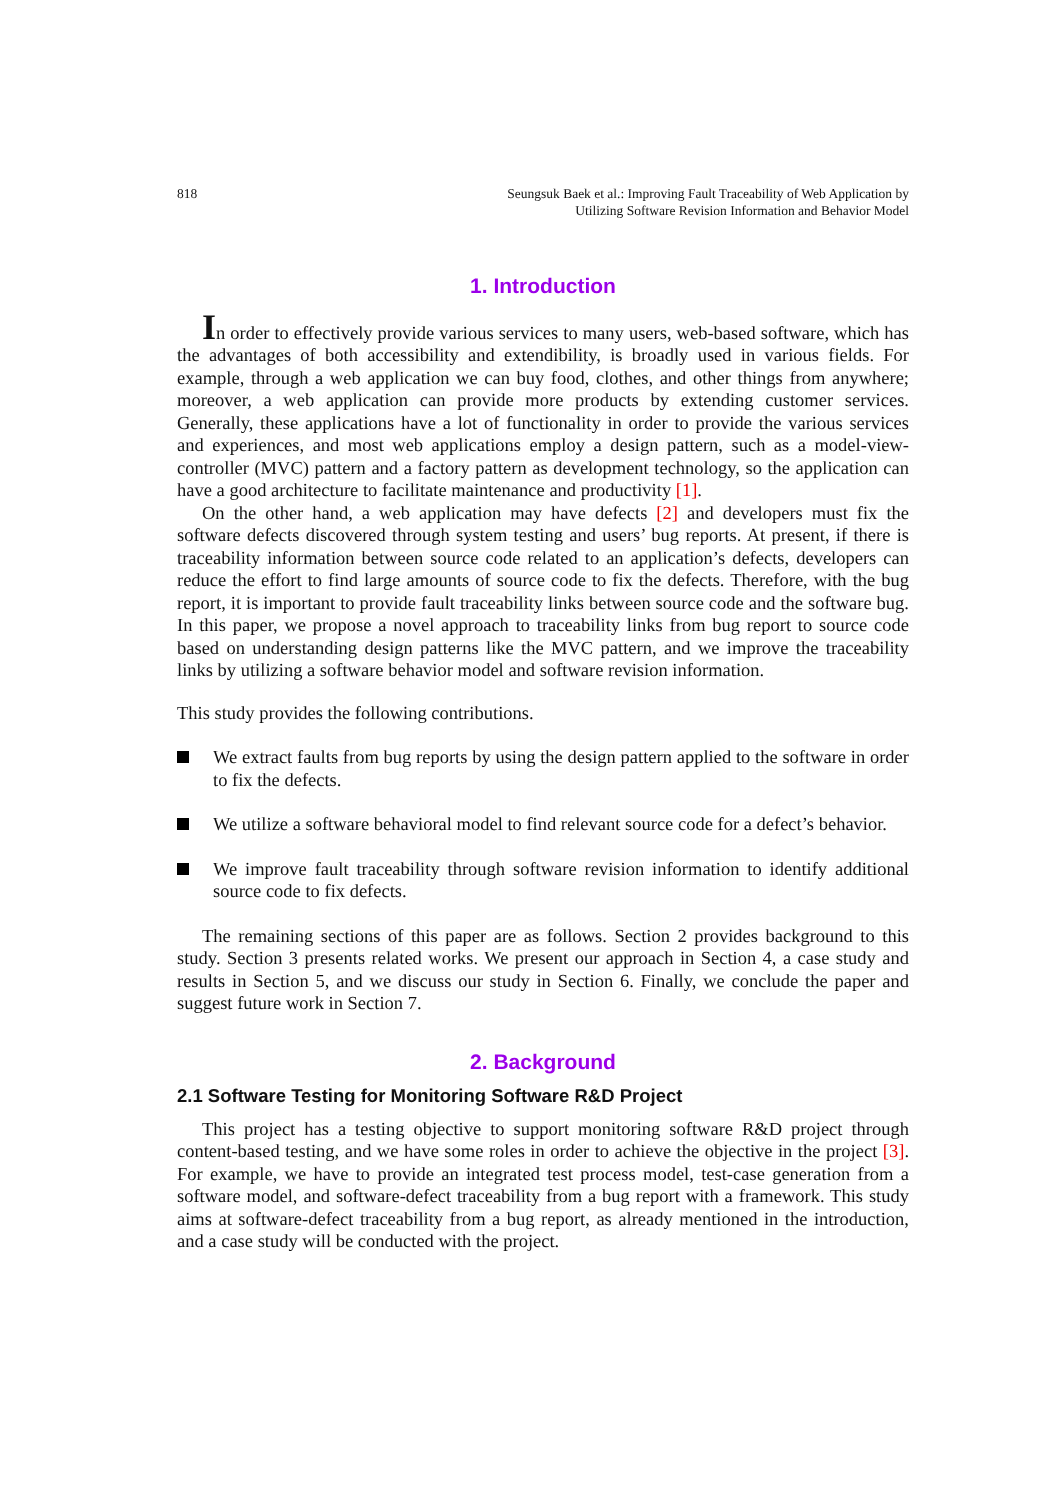818 Seungsuk Baek et al.: Improving Fault Traceability of Web Application by
Utilizing Software Revision Information and Behavior Model
1. Introduction
In order to effectively provide various services to many users, web-based software, which has the advantages of both accessibility and extendibility, is broadly used in various fields. For example, through a web application we can buy food, clothes, and other things from anywhere; moreover, a web application can provide more products by extending customer services. Generally, these applications have a lot of functionality in order to provide the various services and experiences, and most web applications employ a design pattern, such as a model-view-controller (MVC) pattern and a factory pattern as development technology, so the application can have a good architecture to facilitate maintenance and productivity [1].
On the other hand, a web application may have defects [2] and developers must fix the software defects discovered through system testing and users’ bug reports. At present, if there is traceability information between source code related to an application’s defects, developers can reduce the effort to find large amounts of source code to fix the defects. Therefore, with the bug report, it is important to provide fault traceability links between source code and the software bug. In this paper, we propose a novel approach to traceability links from bug report to source code based on understanding design patterns like the MVC pattern, and we improve the traceability links by utilizing a software behavior model and software revision information.
This study provides the following contributions.
We extract faults from bug reports by using the design pattern applied to the software in order to fix the defects.
We utilize a software behavioral model to find relevant source code for a defect’s behavior.
We improve fault traceability through software revision information to identify additional source code to fix defects.
The remaining sections of this paper are as follows. Section 2 provides background to this study. Section 3 presents related works. We present our approach in Section 4, a case study and results in Section 5, and we discuss our study in Section 6. Finally, we conclude the paper and suggest future work in Section 7.
2. Background
2.1 Software Testing for Monitoring Software R&D Project
This project has a testing objective to support monitoring software R&D project through content-based testing, and we have some roles in order to achieve the objective in the project [3]. For example, we have to provide an integrated test process model, test-case generation from a software model, and software-defect traceability from a bug report with a framework. This study aims at software-defect traceability from a bug report, as already mentioned in the introduction, and a case study will be conducted with the project.